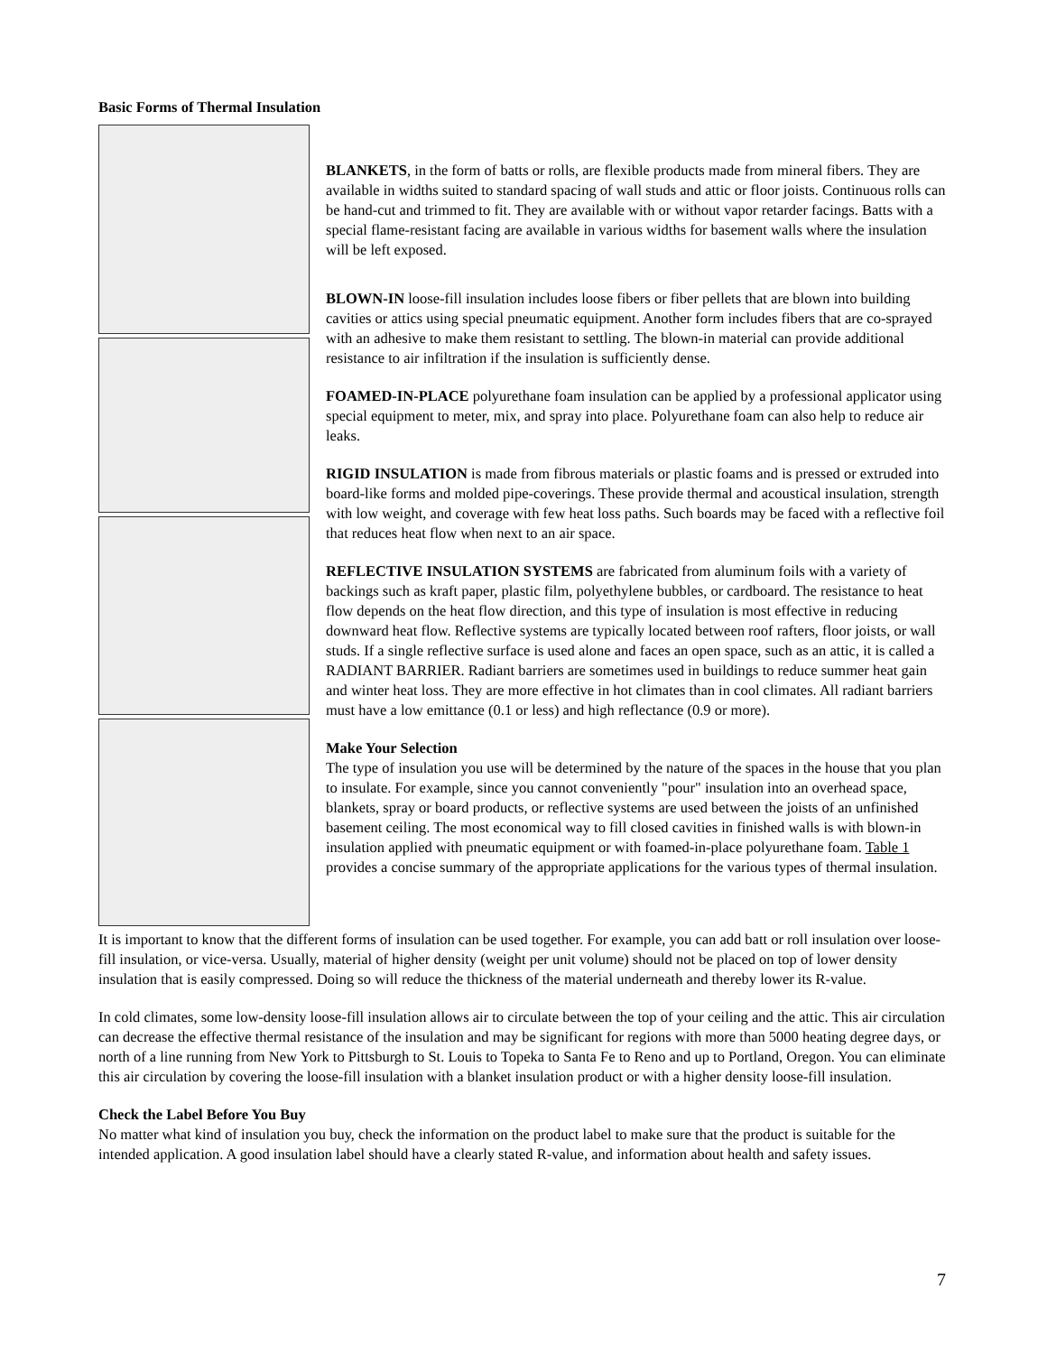Basic Forms of Thermal Insulation
BLANKETS, in the form of batts or rolls, are flexible products made from mineral fibers. They are available in widths suited to standard spacing of wall studs and attic or floor joists. Continuous rolls can be hand-cut and trimmed to fit. They are available with or without vapor retarder facings. Batts with a special flame-resistant facing are available in various widths for basement walls where the insulation will be left exposed.
BLOWN-IN loose-fill insulation includes loose fibers or fiber pellets that are blown into building cavities or attics using special pneumatic equipment. Another form includes fibers that are co-sprayed with an adhesive to make them resistant to settling. The blown-in material can provide additional resistance to air infiltration if the insulation is sufficiently dense.
FOAMED-IN-PLACE polyurethane foam insulation can be applied by a professional applicator using special equipment to meter, mix, and spray into place. Polyurethane foam can also help to reduce air leaks.
RIGID INSULATION is made from fibrous materials or plastic foams and is pressed or extruded into board-like forms and molded pipe-coverings. These provide thermal and acoustical insulation, strength with low weight, and coverage with few heat loss paths. Such boards may be faced with a reflective foil that reduces heat flow when next to an air space.
REFLECTIVE INSULATION SYSTEMS are fabricated from aluminum foils with a variety of backings such as kraft paper, plastic film, polyethylene bubbles, or cardboard. The resistance to heat flow depends on the heat flow direction, and this type of insulation is most effective in reducing downward heat flow. Reflective systems are typically located between roof rafters, floor joists, or wall studs. If a single reflective surface is used alone and faces an open space, such as an attic, it is called a RADIANT BARRIER. Radiant barriers are sometimes used in buildings to reduce summer heat gain and winter heat loss. They are more effective in hot climates than in cool climates. All radiant barriers must have a low emittance (0.1 or less) and high reflectance (0.9 or more).
Make Your Selection
The type of insulation you use will be determined by the nature of the spaces in the house that you plan to insulate. For example, since you cannot conveniently "pour" insulation into an overhead space, blankets, spray or board products, or reflective systems are used between the joists of an unfinished basement ceiling. The most economical way to fill closed cavities in finished walls is with blown-in insulation applied with pneumatic equipment or with foamed-in-place polyurethane foam. Table 1 provides a concise summary of the appropriate applications for the various types of thermal insulation.
It is important to know that the different forms of insulation can be used together. For example, you can add batt or roll insulation over loose-fill insulation, or vice-versa. Usually, material of higher density (weight per unit volume) should not be placed on top of lower density insulation that is easily compressed. Doing so will reduce the thickness of the material underneath and thereby lower its R-value.
In cold climates, some low-density loose-fill insulation allows air to circulate between the top of your ceiling and the attic. This air circulation can decrease the effective thermal resistance of the insulation and may be significant for regions with more than 5000 heating degree days, or north of a line running from New York to Pittsburgh to St. Louis to Topeka to Santa Fe to Reno and up to Portland, Oregon. You can eliminate this air circulation by covering the loose-fill insulation with a blanket insulation product or with a higher density loose-fill insulation.
Check the Label Before You Buy
No matter what kind of insulation you buy, check the information on the product label to make sure that the product is suitable for the intended application. A good insulation label should have a clearly stated R-value, and information about health and safety issues.
7